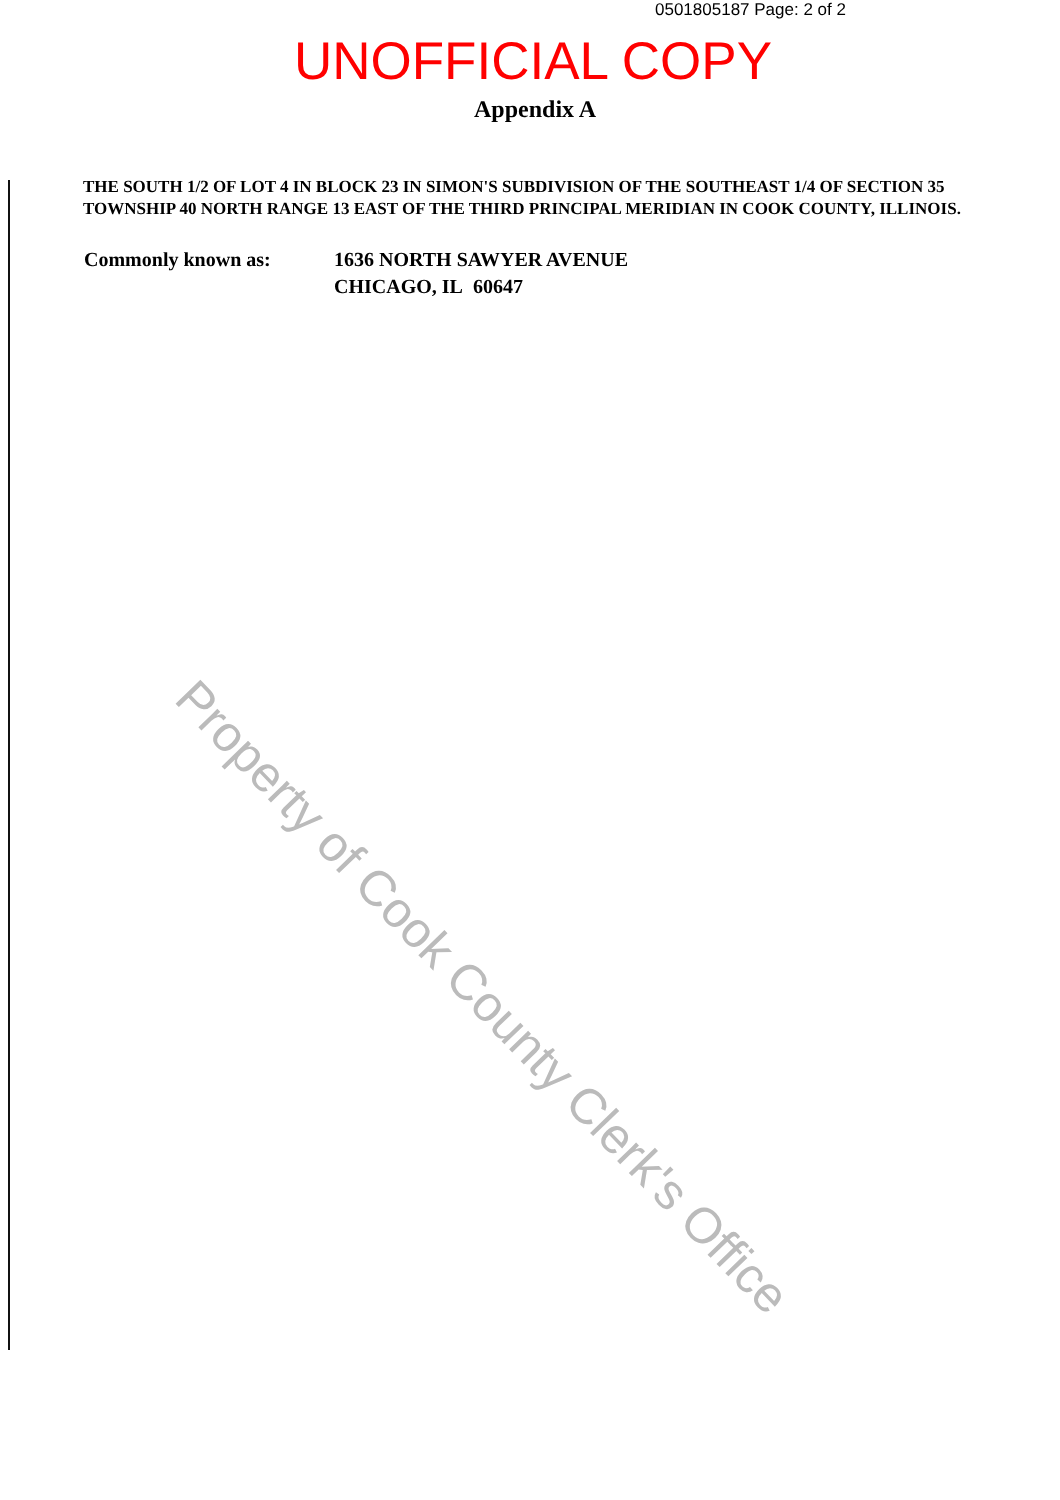0501805187 Page: 2 of 2
UNOFFICIAL COPY
Appendix A
THE SOUTH 1/2 OF LOT 4 IN BLOCK 23 IN SIMON'S SUBDIVISION OF THE SOUTHEAST 1/4 OF SECTION 35 TOWNSHIP 40 NORTH RANGE 13 EAST OF THE THIRD PRINCIPAL MERIDIAN IN COOK COUNTY, ILLINOIS.
Commonly known as: 1636 NORTH SAWYER AVENUE
CHICAGO, IL 60647
Property of Cook County Clerk's Office